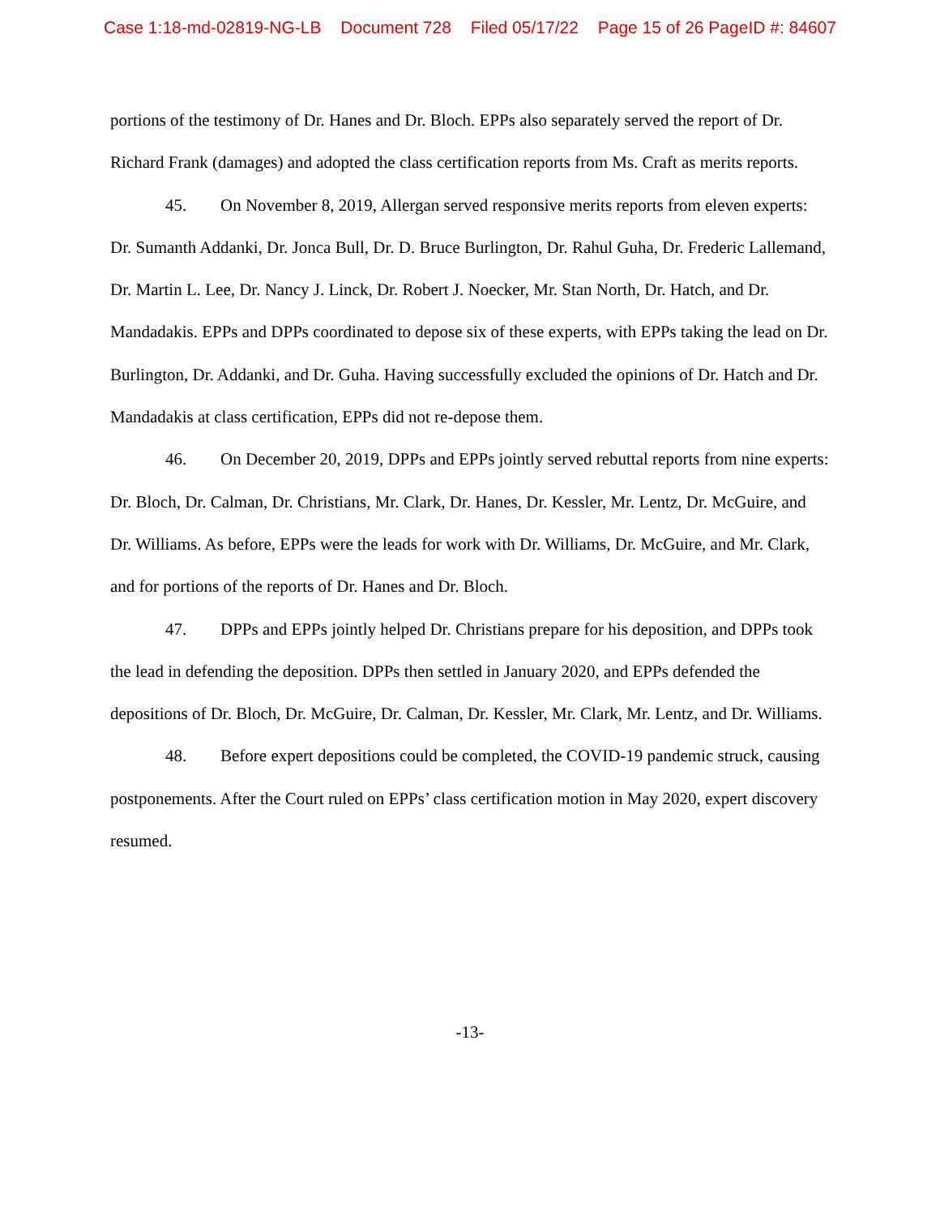Case 1:18-md-02819-NG-LB Document 728 Filed 05/17/22 Page 15 of 26 PageID #: 84607
portions of the testimony of Dr. Hanes and Dr. Bloch. EPPs also separately served the report of Dr. Richard Frank (damages) and adopted the class certification reports from Ms. Craft as merits reports.
45. On November 8, 2019, Allergan served responsive merits reports from eleven experts: Dr. Sumanth Addanki, Dr. Jonca Bull, Dr. D. Bruce Burlington, Dr. Rahul Guha, Dr. Frederic Lallemand, Dr. Martin L. Lee, Dr. Nancy J. Linck, Dr. Robert J. Noecker, Mr. Stan North, Dr. Hatch, and Dr. Mandadakis. EPPs and DPPs coordinated to depose six of these experts, with EPPs taking the lead on Dr. Burlington, Dr. Addanki, and Dr. Guha. Having successfully excluded the opinions of Dr. Hatch and Dr. Mandadakis at class certification, EPPs did not re-depose them.
46. On December 20, 2019, DPPs and EPPs jointly served rebuttal reports from nine experts: Dr. Bloch, Dr. Calman, Dr. Christians, Mr. Clark, Dr. Hanes, Dr. Kessler, Mr. Lentz, Dr. McGuire, and Dr. Williams. As before, EPPs were the leads for work with Dr. Williams, Dr. McGuire, and Mr. Clark, and for portions of the reports of Dr. Hanes and Dr. Bloch.
47. DPPs and EPPs jointly helped Dr. Christians prepare for his deposition, and DPPs took the lead in defending the deposition. DPPs then settled in January 2020, and EPPs defended the depositions of Dr. Bloch, Dr. McGuire, Dr. Calman, Dr. Kessler, Mr. Clark, Mr. Lentz, and Dr. Williams.
48. Before expert depositions could be completed, the COVID-19 pandemic struck, causing postponements. After the Court ruled on EPPs’ class certification motion in May 2020, expert discovery resumed.
-13-